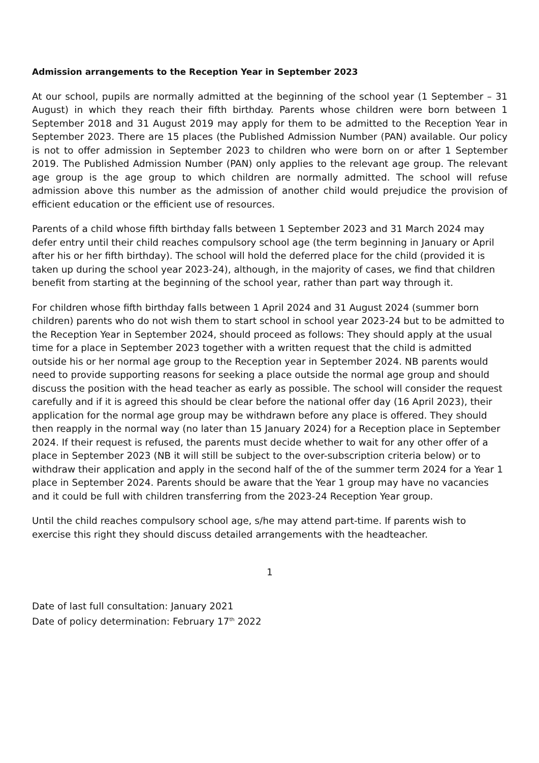Admission arrangements to the Reception Year in September 2023
At our school, pupils are normally admitted at the beginning of the school year (1 September – 31 August) in which they reach their fifth birthday. Parents whose children were born between 1 September 2018 and 31 August 2019 may apply for them to be admitted to the Reception Year in September 2023. There are 15 places (the Published Admission Number (PAN) available. Our policy is not to offer admission in September 2023 to children who were born on or after 1 September 2019. The Published Admission Number (PAN) only applies to the relevant age group. The relevant age group is the age group to which children are normally admitted. The school will refuse admission above this number as the admission of another child would prejudice the provision of efficient education or the efficient use of resources.
Parents of a child whose fifth birthday falls between 1 September 2023 and 31 March 2024 may defer entry until their child reaches compulsory school age (the term beginning in January or April after his or her fifth birthday). The school will hold the deferred place for the child (provided it is taken up during the school year 2023-24), although, in the majority of cases, we find that children benefit from starting at the beginning of the school year, rather than part way through it.
For children whose fifth birthday falls between 1 April 2024 and 31 August 2024 (summer born children) parents who do not wish them to start school in school year 2023-24 but to be admitted to the Reception Year in September 2024, should proceed as follows: They should apply at the usual time for a place in September 2023 together with a written request that the child is admitted outside his or her normal age group to the Reception year in September 2024. NB parents would need to provide supporting reasons for seeking a place outside the normal age group and should discuss the position with the head teacher as early as possible. The school will consider the request carefully and if it is agreed this should be clear before the national offer day (16 April 2023), their application for the normal age group may be withdrawn before any place is offered. They should then reapply in the normal way (no later than 15 January 2024) for a Reception place in September 2024. If their request is refused, the parents must decide whether to wait for any other offer of a place in September 2023 (NB it will still be subject to the over-subscription criteria below) or to withdraw their application and apply in the second half of the of the summer term 2024 for a Year 1 place in September 2024. Parents should be aware that the Year 1 group may have no vacancies and it could be full with children transferring from the 2023-24 Reception Year group.
Until the child reaches compulsory school age, s/he may attend part-time. If parents wish to exercise this right they should discuss detailed arrangements with the headteacher.
1
Date of last full consultation: January 2021
Date of policy determination: February 17<sup>th</sup> 2022